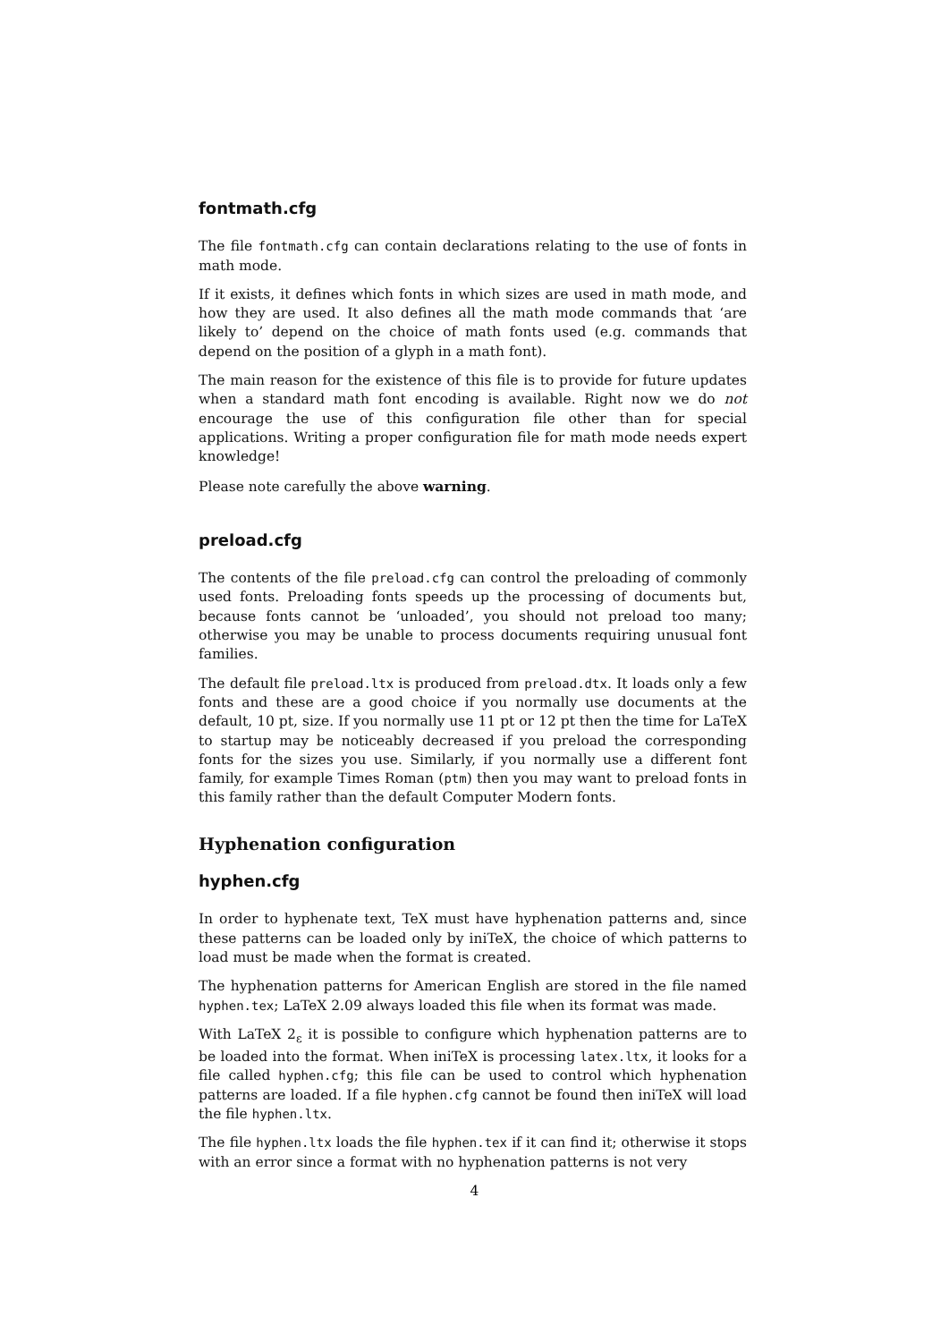fontmath.cfg
The file fontmath.cfg can contain declarations relating to the use of fonts in math mode.
If it exists, it defines which fonts in which sizes are used in math mode, and how they are used. It also defines all the math mode commands that ‘are likely to’ depend on the choice of math fonts used (e.g. commands that depend on the position of a glyph in a math font).
The main reason for the existence of this file is to provide for future updates when a standard math font encoding is available. Right now we do not encourage the use of this configuration file other than for special applications. Writing a proper configuration file for math mode needs expert knowledge!
Please note carefully the above warning.
preload.cfg
The contents of the file preload.cfg can control the preloading of commonly used fonts. Preloading fonts speeds up the processing of documents but, because fonts cannot be ‘unloaded’, you should not preload too many; otherwise you may be unable to process documents requiring unusual font families.
The default file preload.ltx is produced from preload.dtx. It loads only a few fonts and these are a good choice if you normally use documents at the default, 10 pt, size. If you normally use 11 pt or 12 pt then the time for LaTeX to startup may be noticeably decreased if you preload the corresponding fonts for the sizes you use. Similarly, if you normally use a different font family, for example Times Roman (ptm) then you may want to preload fonts in this family rather than the default Computer Modern fonts.
Hyphenation configuration
hyphen.cfg
In order to hyphenate text, TeX must have hyphenation patterns and, since these patterns can be loaded only by iniTeX, the choice of which patterns to load must be made when the format is created.
The hyphenation patterns for American English are stored in the file named hyphen.tex; LaTeX 2.09 always loaded this file when its format was made.
With LaTeX 2<sub>ε</sub> it is possible to configure which hyphenation patterns are to be loaded into the format. When iniTeX is processing latex.ltx, it looks for a file called hyphen.cfg; this file can be used to control which hyphenation patterns are loaded. If a file hyphen.cfg cannot be found then iniTeX will load the file hyphen.ltx.
The file hyphen.ltx loads the file hyphen.tex if it can find it; otherwise it stops with an error since a format with no hyphenation patterns is not very
4